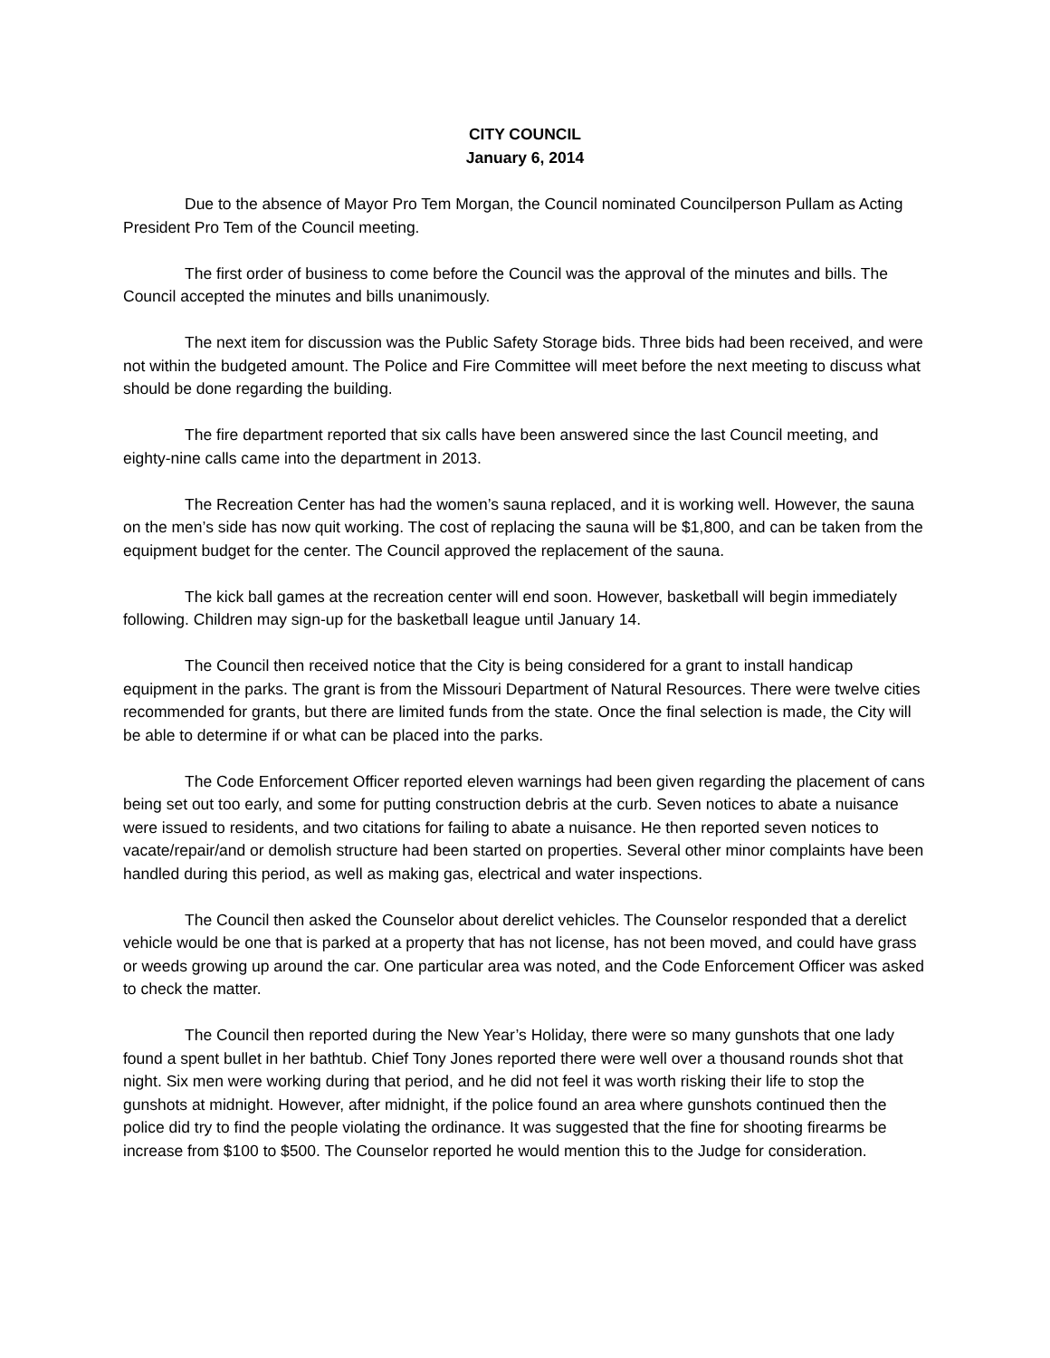CITY COUNCIL
January 6, 2014
Due to the absence of Mayor Pro Tem Morgan, the Council nominated Councilperson Pullam as Acting President Pro Tem of the Council meeting.
The first order of business to come before the Council was the approval of the minutes and bills. The Council accepted the minutes and bills unanimously.
The next item for discussion was the Public Safety Storage bids. Three bids had been received, and were not within the budgeted amount. The Police and Fire Committee will meet before the next meeting to discuss what should be done regarding the building.
The fire department reported that six calls have been answered since the last Council meeting, and eighty-nine calls came into the department in 2013.
The Recreation Center has had the women’s sauna replaced, and it is working well. However, the sauna on the men’s side has now quit working. The cost of replacing the sauna will be $1,800, and can be taken from the equipment budget for the center. The Council approved the replacement of the sauna.
The kick ball games at the recreation center will end soon. However, basketball will begin immediately following. Children may sign-up for the basketball league until January 14.
The Council then received notice that the City is being considered for a grant to install handicap equipment in the parks. The grant is from the Missouri Department of Natural Resources. There were twelve cities recommended for grants, but there are limited funds from the state. Once the final selection is made, the City will be able to determine if or what can be placed into the parks.
The Code Enforcement Officer reported eleven warnings had been given regarding the placement of cans being set out too early, and some for putting construction debris at the curb. Seven notices to abate a nuisance were issued to residents, and two citations for failing to abate a nuisance. He then reported seven notices to vacate/repair/and or demolish structure had been started on properties. Several other minor complaints have been handled during this period, as well as making gas, electrical and water inspections.
The Council then asked the Counselor about derelict vehicles. The Counselor responded that a derelict vehicle would be one that is parked at a property that has not license, has not been moved, and could have grass or weeds growing up around the car. One particular area was noted, and the Code Enforcement Officer was asked to check the matter.
The Council then reported during the New Year’s Holiday, there were so many gunshots that one lady found a spent bullet in her bathtub. Chief Tony Jones reported there were well over a thousand rounds shot that night. Six men were working during that period, and he did not feel it was worth risking their life to stop the gunshots at midnight. However, after midnight, if the police found an area where gunshots continued then the police did try to find the people violating the ordinance. It was suggested that the fine for shooting firearms be increase from $100 to $500. The Counselor reported he would mention this to the Judge for consideration.